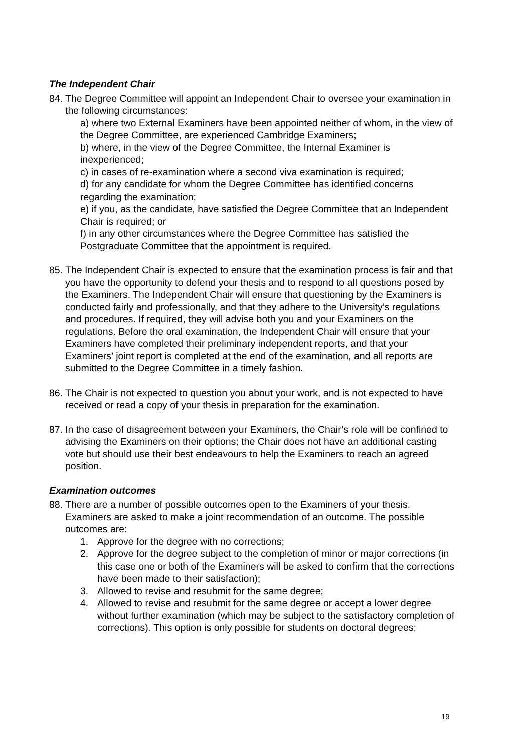The Independent Chair
84.
The Degree Committee will appoint an Independent Chair to oversee your examination in the following circumstances:
a) where two External Examiners have been appointed neither of whom, in the view of the Degree Committee, are experienced Cambridge Examiners;
b) where, in the view of the Degree Committee, the Internal Examiner is inexperienced;
c) in cases of re-examination where a second viva examination is required;
d) for any candidate for whom the Degree Committee has identified concerns regarding the examination;
e) if you, as the candidate, have satisfied the Degree Committee that an Independent Chair is required; or
f) in any other circumstances where the Degree Committee has satisfied the Postgraduate Committee that the appointment is required.
85.
The Independent Chair is expected to ensure that the examination process is fair and that you have the opportunity to defend your thesis and to respond to all questions posed by the Examiners. The Independent Chair will ensure that questioning by the Examiners is conducted fairly and professionally, and that they adhere to the University’s regulations and procedures. If required, they will advise both you and your Examiners on the regulations. Before the oral examination, the Independent Chair will ensure that your Examiners have completed their preliminary independent reports, and that your Examiners’ joint report is completed at the end of the examination, and all reports are submitted to the Degree Committee in a timely fashion.
86.
The Chair is not expected to question you about your work, and is not expected to have received or read a copy of your thesis in preparation for the examination.
87.
In the case of disagreement between your Examiners, the Chair’s role will be confined to advising the Examiners on their options; the Chair does not have an additional casting vote but should use their best endeavours to help the Examiners to reach an agreed position.
Examination outcomes
88.
There are a number of possible outcomes open to the Examiners of your thesis. Examiners are asked to make a joint recommendation of an outcome. The possible outcomes are:
1. Approve for the degree with no corrections;
2. Approve for the degree subject to the completion of minor or major corrections (in this case one or both of the Examiners will be asked to confirm that the corrections have been made to their satisfaction);
3. Allowed to revise and resubmit for the same degree;
4. Allowed to revise and resubmit for the same degree or accept a lower degree without further examination (which may be subject to the satisfactory completion of corrections). This option is only possible for students on doctoral degrees;
19